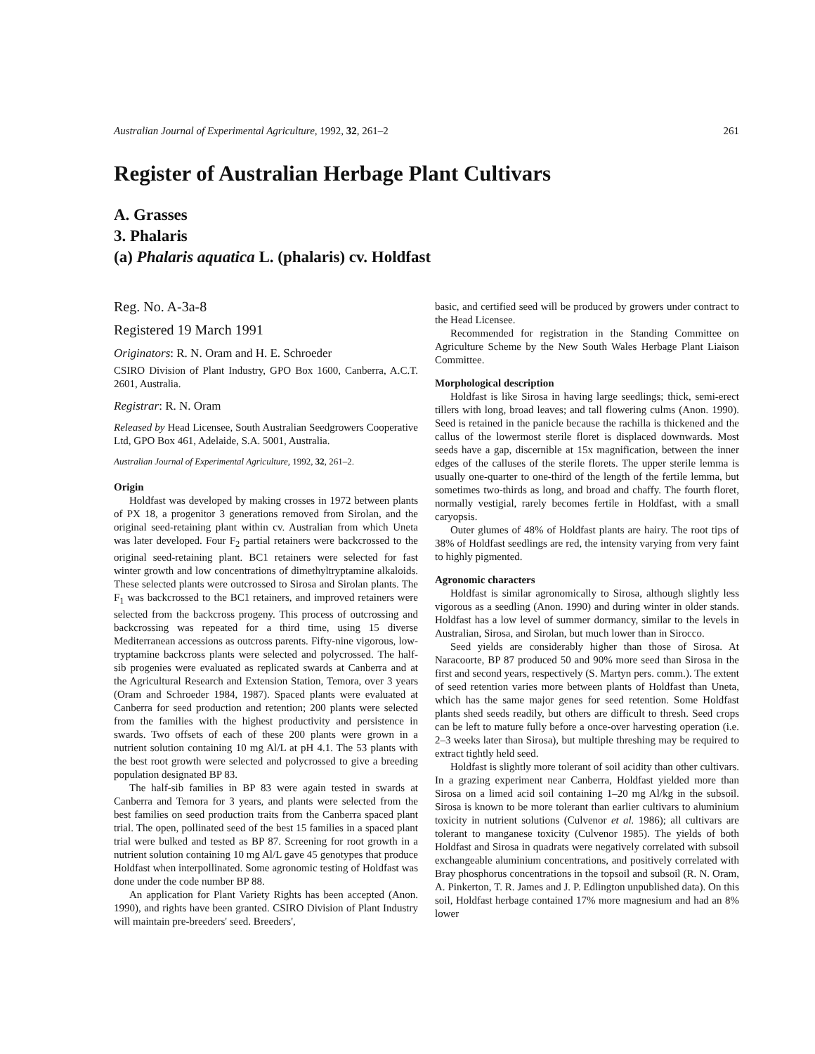Australian Journal of Experimental Agriculture, 1992, 32, 261–2 261
Register of Australian Herbage Plant Cultivars
A. Grasses
3. Phalaris
(a) Phalaris aquatica L. (phalaris) cv. Holdfast
Reg. No. A-3a-8
Registered 19 March 1991
Originators: R. N. Oram and H. E. Schroeder
CSIRO Division of Plant Industry, GPO Box 1600, Canberra, A.C.T. 2601, Australia.
Registrar: R. N. Oram
Released by Head Licensee, South Australian Seedgrowers Cooperative Ltd, GPO Box 461, Adelaide, S.A. 5001, Australia.
Australian Journal of Experimental Agriculture, 1992, 32, 261–2.
Origin
Holdfast was developed by making crosses in 1972 between plants of PX 18, a progenitor 3 generations removed from Sirolan, and the original seed-retaining plant within cv. Australian from which Uneta was later developed. Four F<sub>2</sub> partial retainers were backcrossed to the original seed-retaining plant. BC1 retainers were selected for fast winter growth and low concentrations of dimethyltryptamine alkaloids. These selected plants were outcrossed to Sirosa and Sirolan plants. The F<sub>1</sub> was backcrossed to the BC1 retainers, and improved retainers were selected from the backcross progeny. This process of outcrossing and backcrossing was repeated for a third time, using 15 diverse Mediterranean accessions as outcross parents. Fifty-nine vigorous, low-tryptamine backcross plants were selected and polycrossed. The half-sib progenies were evaluated as replicated swards at Canberra and at the Agricultural Research and Extension Station, Temora, over 3 years (Oram and Schroeder 1984, 1987). Spaced plants were evaluated at Canberra for seed production and retention; 200 plants were selected from the families with the highest productivity and persistence in swards. Two offsets of each of these 200 plants were grown in a nutrient solution containing 10 mg Al/L at pH 4.1. The 53 plants with the best root growth were selected and polycrossed to give a breeding population designated BP 83.
The half-sib families in BP 83 were again tested in swards at Canberra and Temora for 3 years, and plants were selected from the best families on seed production traits from the Canberra spaced plant trial. The open, pollinated seed of the best 15 families in a spaced plant trial were bulked and tested as BP 87. Screening for root growth in a nutrient solution containing 10 mg Al/L gave 45 genotypes that produce Holdfast when interpollinated. Some agronomic testing of Holdfast was done under the code number BP 88.
An application for Plant Variety Rights has been accepted (Anon. 1990), and rights have been granted. CSIRO Division of Plant Industry will maintain pre-breeders' seed. Breeders',
basic, and certified seed will be produced by growers under contract to the Head Licensee.
Recommended for registration in the Standing Committee on Agriculture Scheme by the New South Wales Herbage Plant Liaison Committee.
Morphological description
Holdfast is like Sirosa in having large seedlings; thick, semi-erect tillers with long, broad leaves; and tall flowering culms (Anon. 1990). Seed is retained in the panicle because the rachilla is thickened and the callus of the lowermost sterile floret is displaced downwards. Most seeds have a gap, discernible at 15x magnification, between the inner edges of the calluses of the sterile florets. The upper sterile lemma is usually one-quarter to one-third of the length of the fertile lemma, but sometimes two-thirds as long, and broad and chaffy. The fourth floret, normally vestigial, rarely becomes fertile in Holdfast, with a small caryopsis.
Outer glumes of 48% of Holdfast plants are hairy. The root tips of 38% of Holdfast seedlings are red, the intensity varying from very faint to highly pigmented.
Agronomic characters
Holdfast is similar agronomically to Sirosa, although slightly less vigorous as a seedling (Anon. 1990) and during winter in older stands. Holdfast has a low level of summer dormancy, similar to the levels in Australian, Sirosa, and Sirolan, but much lower than in Sirocco.
Seed yields are considerably higher than those of Sirosa. At Naracoorte, BP 87 produced 50 and 90% more seed than Sirosa in the first and second years, respectively (S. Martyn pers. comm.). The extent of seed retention varies more between plants of Holdfast than Uneta, which has the same major genes for seed retention. Some Holdfast plants shed seeds readily, but others are difficult to thresh. Seed crops can be left to mature fully before a once-over harvesting operation (i.e. 2–3 weeks later than Sirosa), but multiple threshing may be required to extract tightly held seed.
Holdfast is slightly more tolerant of soil acidity than other cultivars. In a grazing experiment near Canberra, Holdfast yielded more than Sirosa on a limed acid soil containing 1–20 mg Al/kg in the subsoil. Sirosa is known to be more tolerant than earlier cultivars to aluminium toxicity in nutrient solutions (Culvenor et al. 1986); all cultivars are tolerant to manganese toxicity (Culvenor 1985). The yields of both Holdfast and Sirosa in quadrats were negatively correlated with subsoil exchangeable aluminium concentrations, and positively correlated with Bray phosphorus concentrations in the topsoil and subsoil (R. N. Oram, A. Pinkerton, T. R. James and J. P. Edlington unpublished data). On this soil, Holdfast herbage contained 17% more magnesium and had an 8% lower